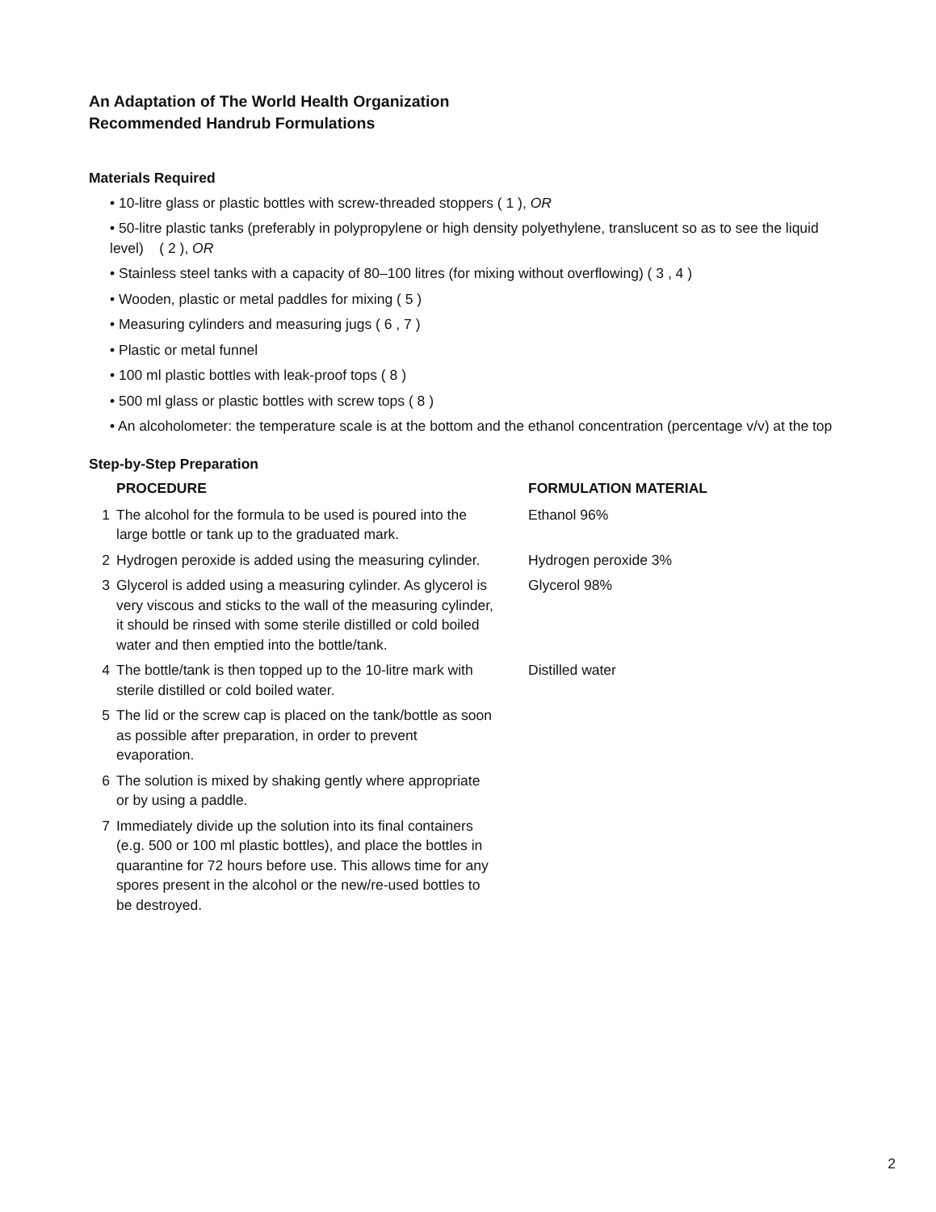An Adaptation of The World Health Organization
Recommended Handrub Formulations
Materials Required
• 10-litre glass or plastic bottles with screw-threaded stoppers ( 1 ), OR
• 50-litre plastic tanks (preferably in polypropylene or high density polyethylene, translucent so as to see the liquid level) ( 2 ), OR
• Stainless steel tanks with a capacity of 80–100 litres (for mixing without overflowing) ( 3 , 4 )
• Wooden, plastic or metal paddles for mixing ( 5 )
• Measuring cylinders and measuring jugs ( 6 , 7 )
• Plastic or metal funnel
• 100 ml plastic bottles with leak-proof tops ( 8 )
• 500 ml glass or plastic bottles with screw tops ( 8 )
• An alcoholometer: the temperature scale is at the bottom and the ethanol concentration (percentage v/v) at the top
Step-by-Step Preparation
| | PROCEDURE | FORMULATION MATERIAL |
| --- | --- | --- |
| 1 | The alcohol for the formula to be used is poured into the large bottle or tank up to the graduated mark. | Ethanol 96% |
| 2 | Hydrogen peroxide is added using the measuring cylinder. | Hydrogen peroxide 3% |
| 3 | Glycerol is added using a measuring cylinder. As glycerol is very viscous and sticks to the wall of the measuring cylinder, it should be rinsed with some sterile distilled or cold boiled water and then emptied into the bottle/tank. | Glycerol 98% |
| 4 | The bottle/tank is then topped up to the 10-litre mark with sterile distilled or cold boiled water. | Distilled water |
| 5 | The lid or the screw cap is placed on the tank/bottle as soon as possible after preparation, in order to prevent evaporation. | |
| 6 | The solution is mixed by shaking gently where appropriate or by using a paddle. | |
| 7 | Immediately divide up the solution into its final containers (e.g. 500 or 100 ml plastic bottles), and place the bottles in quarantine for 72 hours before use. This allows time for any spores present in the alcohol or the new/re-used bottles to be destroyed. | |
2